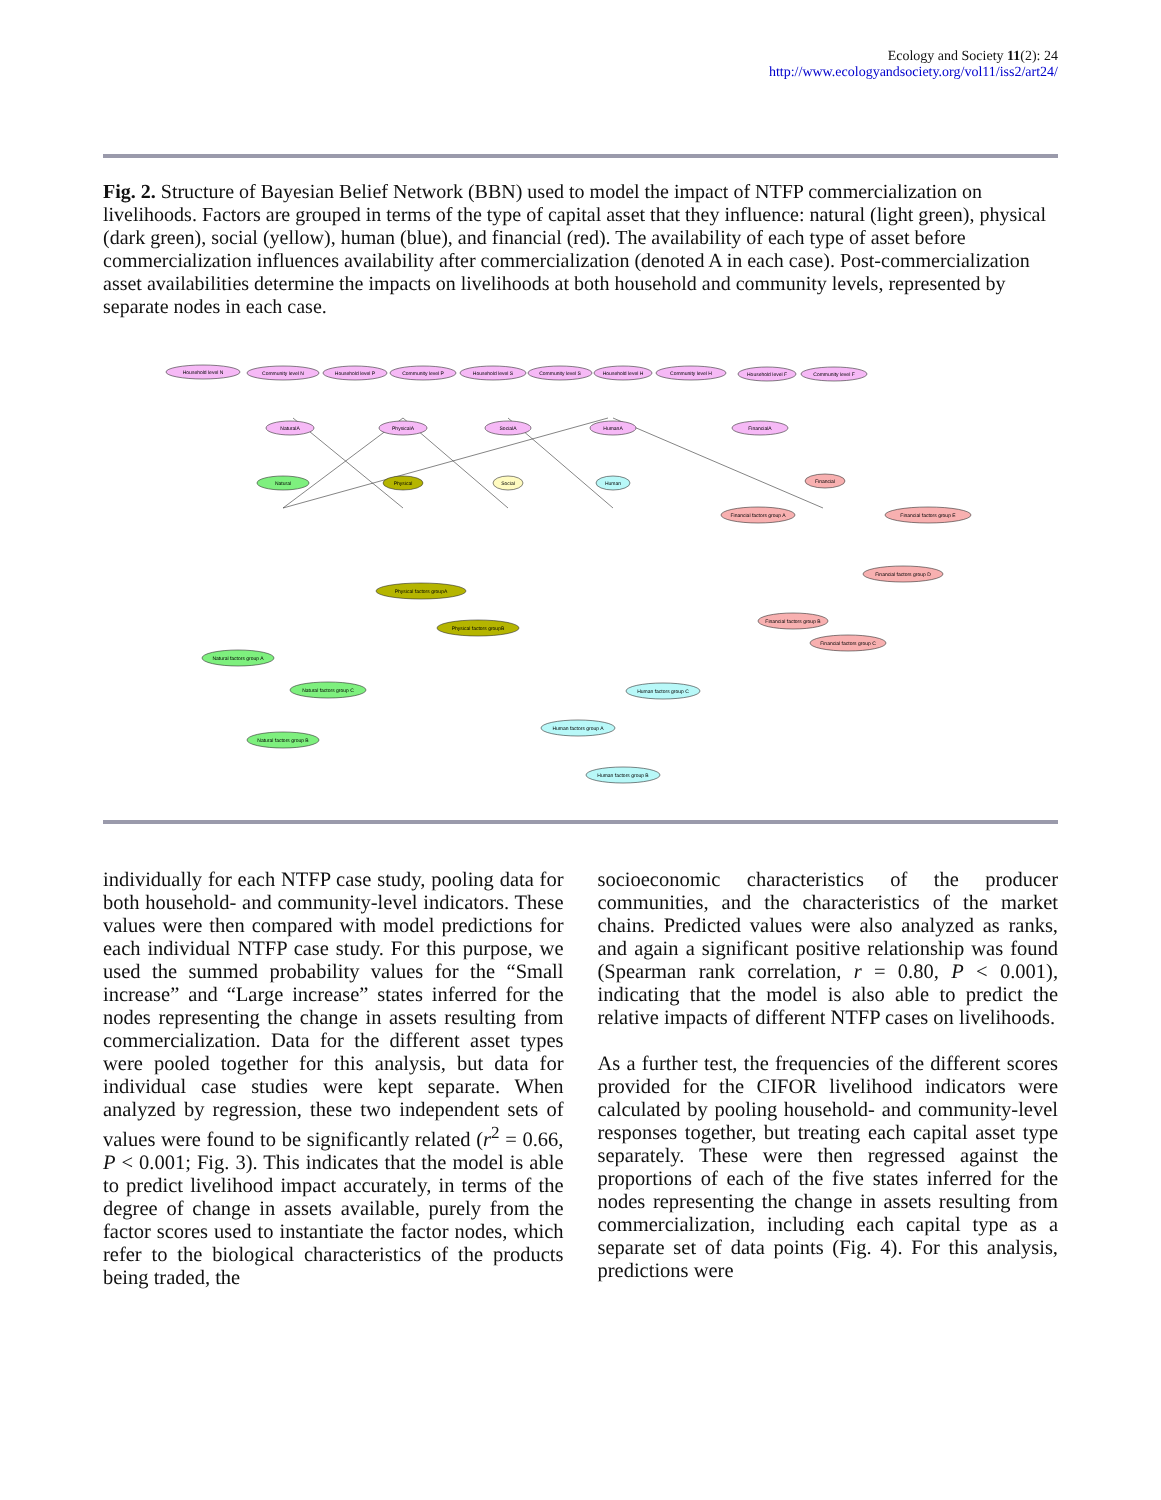Ecology and Society 11(2): 24
http://www.ecologyandsociety.org/vol11/iss2/art24/
Fig. 2. Structure of Bayesian Belief Network (BBN) used to model the impact of NTFP commercialization on livelihoods. Factors are grouped in terms of the type of capital asset that they influence: natural (light green), physical (dark green), social (yellow), human (blue), and financial (red). The availability of each type of asset before commercialization influences availability after commercialization (denoted A in each case). Post-commercialization asset availabilities determine the impacts on livelihoods at both household and community levels, represented by separate nodes in each case.
Household level N
Community level N
Household level P
Community level P
Household level S
Community level S
Household level H
Community level H
Household level F
Community level F
NaturalA
PhysicalA
SocialA
HumanA
FinancialA
Natural
Physical
Social
Human
Financial
Natural factors group A
Natural factors group B
Natural factors group C
Physical factors groupA
Physical factors groupB
Human factors group C
Human factors group A
Human factors group B
Financial factors group A
Financial factors group E
Financial factors group B
Financial factors group D
Financial factors group C
individually for each NTFP case study, pooling data for both household- and community-level indicators. These values were then compared with model predictions for each individual NTFP case study. For this purpose, we used the summed probability values for the “Small increase” and “Large increase” states inferred for the nodes representing the change in assets resulting from commercialization. Data for the different asset types were pooled together for this analysis, but data for individual case studies were kept separate. When analyzed by regression, these two independent sets of values were found to be significantly related (r<sup>2</sup> = 0.66, P < 0.001; Fig. 3). This indicates that the model is able to predict livelihood impact accurately, in terms of the degree of change in assets available, purely from the factor scores used to instantiate the factor nodes, which refer to the biological characteristics of the products being traded, the
socioeconomic characteristics of the producer communities, and the characteristics of the market chains. Predicted values were also analyzed as ranks, and again a significant positive relationship was found (Spearman rank correlation, r = 0.80, P < 0.001), indicating that the model is also able to predict the relative impacts of different NTFP cases on livelihoods.
As a further test, the frequencies of the different scores provided for the CIFOR livelihood indicators were calculated by pooling household- and community-level responses together, but treating each capital asset type separately. These were then regressed against the proportions of each of the five states inferred for the nodes representing the change in assets resulting from commercialization, including each capital type as a separate set of data points (Fig. 4). For this analysis, predictions were